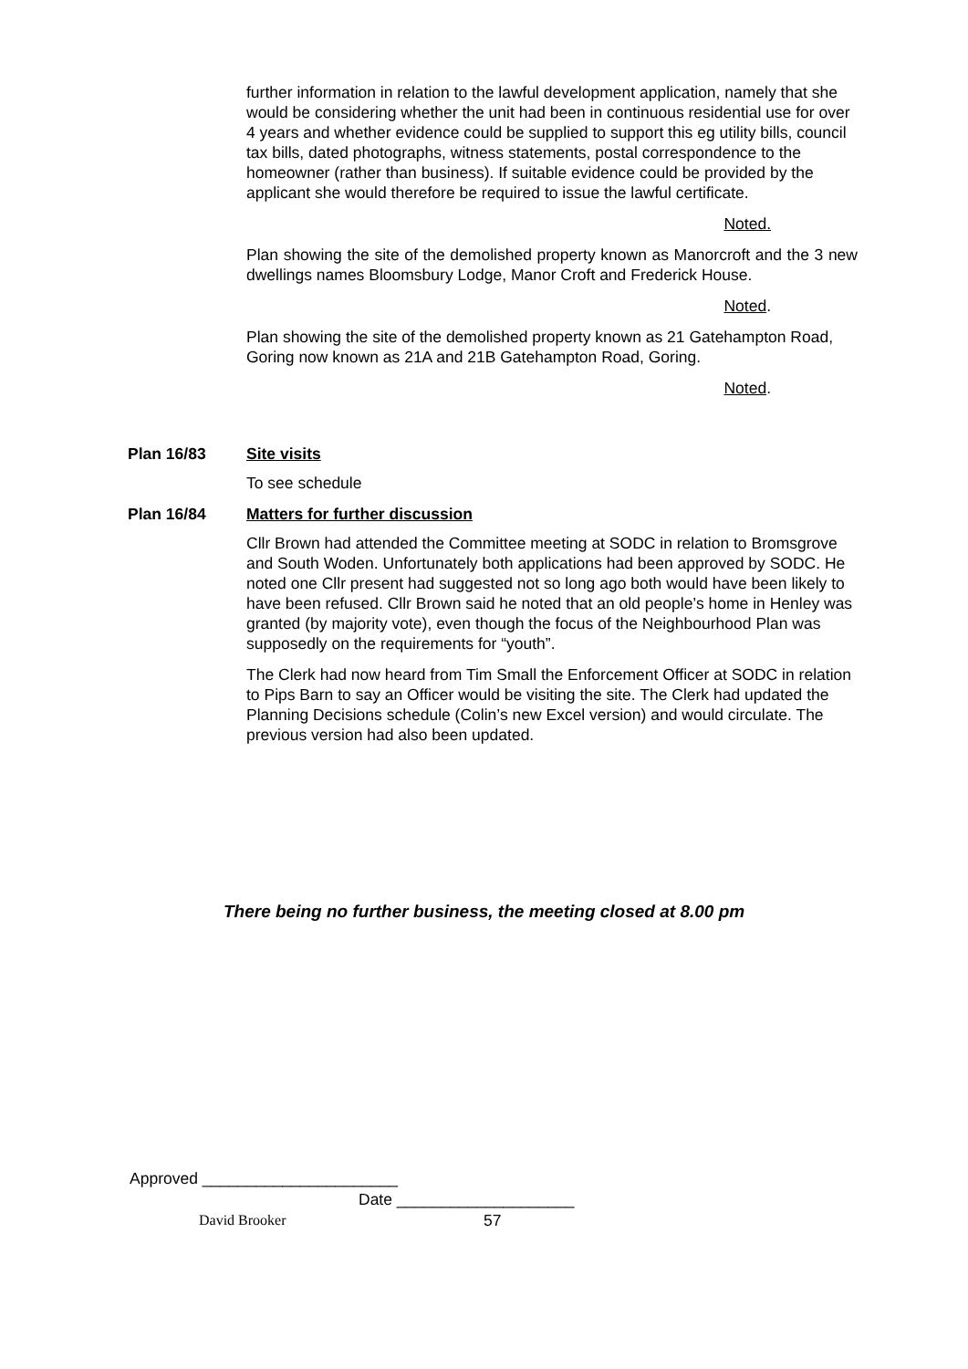further information in relation to the lawful development application, namely that she would be considering whether the unit had been in continuous residential use for over 4 years and whether evidence could be supplied to support this eg utility bills, council tax bills, dated photographs, witness statements, postal correspondence to the homeowner (rather than business). If suitable evidence could be provided by the applicant she would therefore be required to issue the lawful certificate.
Noted.
Plan showing the site of the demolished property known as Manorcroft and the 3 new dwellings names Bloomsbury Lodge, Manor Croft and Frederick House.
Noted.
Plan showing the site of the demolished property known as 21 Gatehampton Road, Goring now known as 21A and 21B Gatehampton Road, Goring.
Noted.
Plan 16/83 Site visits
To see schedule
Plan 16/84 Matters for further discussion
Cllr Brown had attended the Committee meeting at SODC in relation to Bromsgrove and South Woden. Unfortunately both applications had been approved by SODC. He noted one Cllr present had suggested not so long ago both would have been likely to have been refused. Cllr Brown said he noted that an old people’s home in Henley was granted (by majority vote), even though the focus of the Neighbourhood Plan was supposedly on the requirements for “youth”.
The Clerk had now heard from Tim Small the Enforcement Officer at SODC in relation to Pips Barn to say an Officer would be visiting the site. The Clerk had updated the Planning Decisions schedule (Colin’s new Excel version) and would circulate. The previous version had also been updated.
There being no further business, the meeting closed at 8.00 pm
Approved ______________________
Date ____________________
David Brooker 57